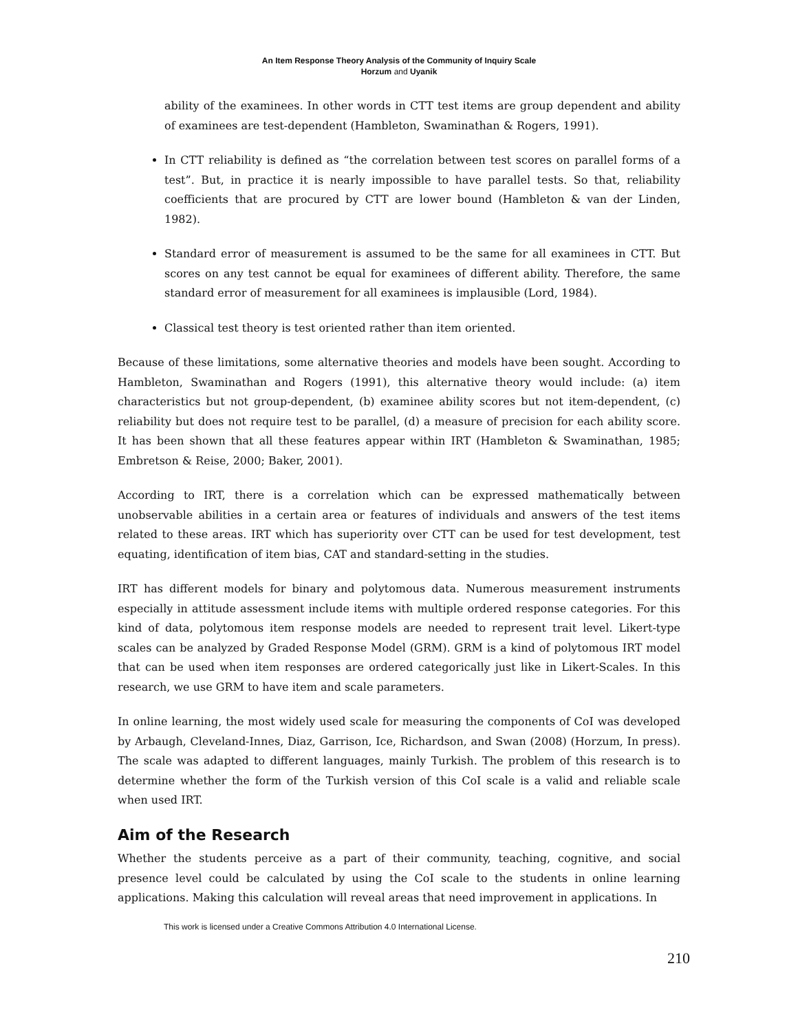An Item Response Theory Analysis of the Community of Inquiry Scale
Horzum and Uyanik
ability of the examinees. In other words in CTT test items are group dependent and ability of examinees are test-dependent (Hambleton, Swaminathan & Rogers, 1991).
In CTT reliability is defined as “the correlation between test scores on parallel forms of a test”. But, in practice it is nearly impossible to have parallel tests. So that, reliability coefficients that are procured by CTT are lower bound (Hambleton & van der Linden, 1982).
Standard error of measurement is assumed to be the same for all examinees in CTT. But scores on any test cannot be equal for examinees of different ability. Therefore, the same standard error of measurement for all examinees is implausible (Lord, 1984).
Classical test theory is test oriented rather than item oriented.
Because of these limitations, some alternative theories and models have been sought. According to Hambleton, Swaminathan and Rogers (1991), this alternative theory would include: (a) item characteristics but not group-dependent, (b) examinee ability scores but not item-dependent, (c) reliability but does not require test to be parallel, (d) a measure of precision for each ability score. It has been shown that all these features appear within IRT (Hambleton & Swaminathan, 1985; Embretson & Reise, 2000; Baker, 2001).
According to IRT, there is a correlation which can be expressed mathematically between unobservable abilities in a certain area or features of individuals and answers of the test items related to these areas. IRT which has superiority over CTT can be used for test development, test equating, identification of item bias, CAT and standard-setting in the studies.
IRT has different models for binary and polytomous data. Numerous measurement instruments especially in attitude assessment include items with multiple ordered response categories. For this kind of data, polytomous item response models are needed to represent trait level. Likert-type scales can be analyzed by Graded Response Model (GRM). GRM is a kind of polytomous IRT model that can be used when item responses are ordered categorically just like in Likert-Scales. In this research, we use GRM to have item and scale parameters.
In online learning, the most widely used scale for measuring the components of CoI was developed by Arbaugh, Cleveland-Innes, Diaz, Garrison, Ice, Richardson, and Swan (2008) (Horzum, In press). The scale was adapted to different languages, mainly Turkish. The problem of this research is to determine whether the form of the Turkish version of this CoI scale is a valid and reliable scale when used IRT.
Aim of the Research
Whether the students perceive as a part of their community, teaching, cognitive, and social presence level could be calculated by using the CoI scale to the students in online learning applications. Making this calculation will reveal areas that need improvement in applications. In
This work is licensed under a Creative Commons Attribution 4.0 International License.
210